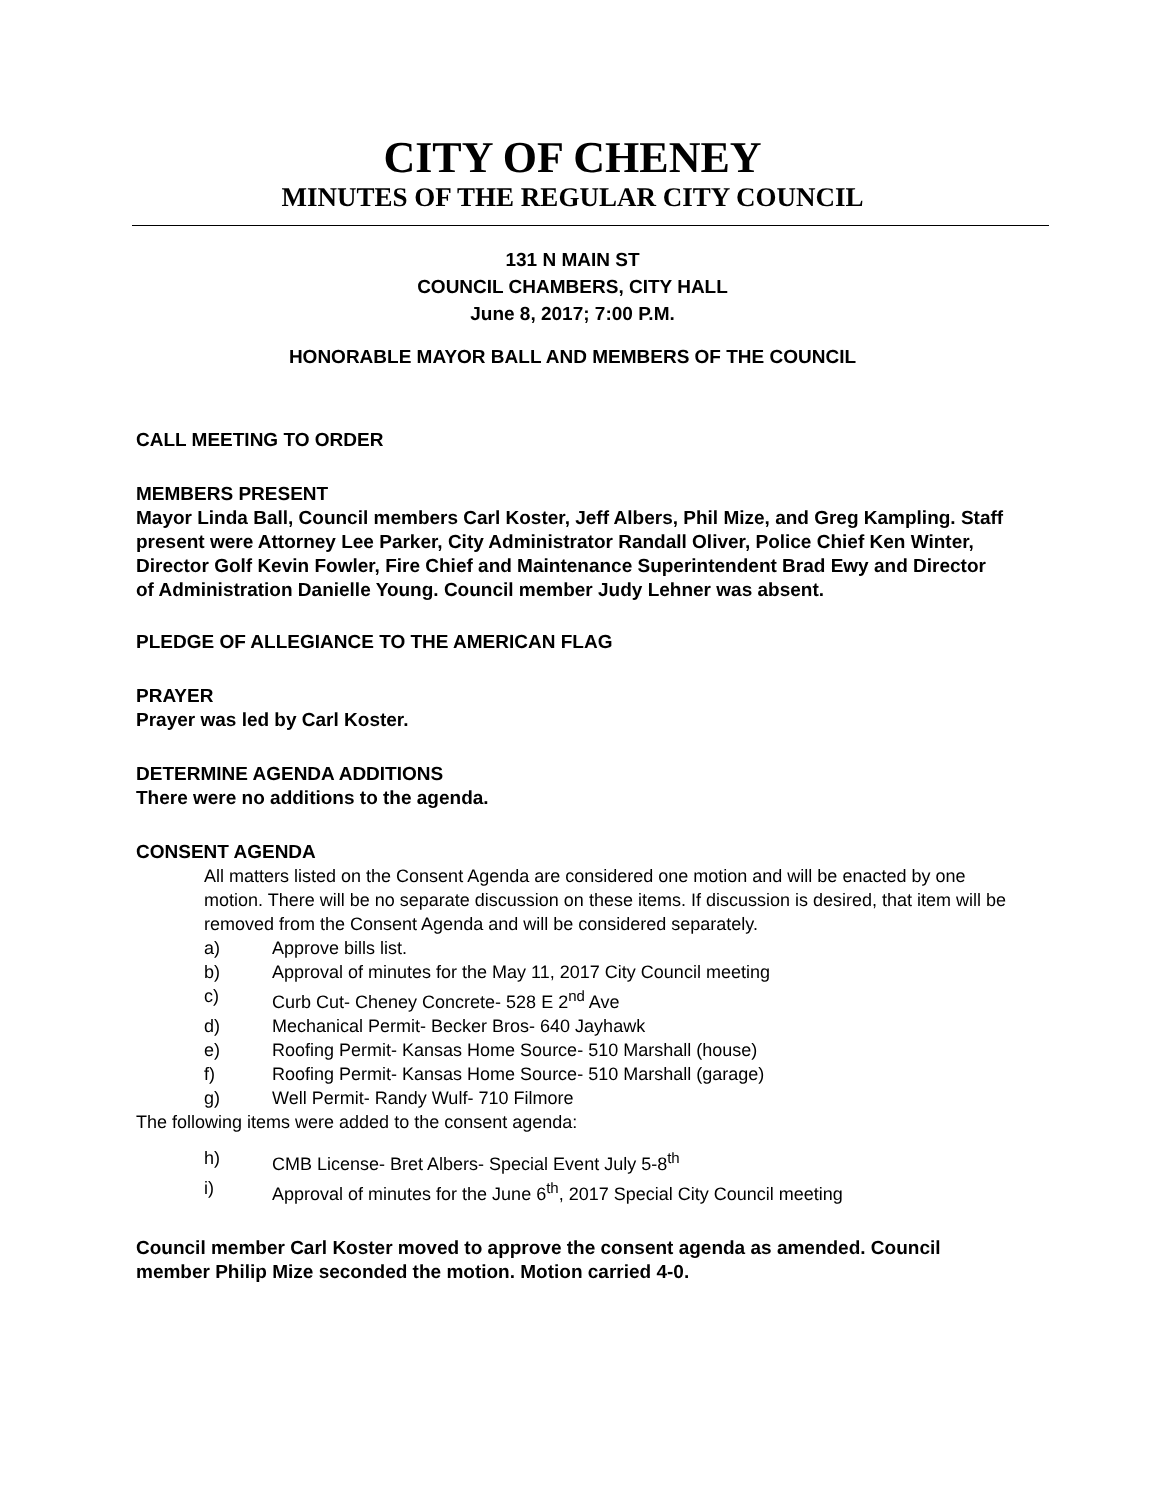CITY OF CHENEY
MINUTES OF THE REGULAR CITY COUNCIL
131 N MAIN ST
COUNCIL CHAMBERS, CITY HALL
June 8, 2017; 7:00 P.M.
HONORABLE MAYOR BALL AND MEMBERS OF THE COUNCIL
CALL MEETING TO ORDER
MEMBERS PRESENT
Mayor Linda Ball, Council members Carl Koster, Jeff Albers, Phil Mize, and Greg Kampling. Staff present were Attorney Lee Parker, City Administrator Randall Oliver, Police Chief Ken Winter, Director Golf Kevin Fowler, Fire Chief and Maintenance Superintendent Brad Ewy and Director of Administration Danielle Young. Council member Judy Lehner was absent.
PLEDGE OF ALLEGIANCE TO THE AMERICAN FLAG
PRAYER
Prayer was led by Carl Koster.
DETERMINE AGENDA ADDITIONS
There were no additions to the agenda.
CONSENT AGENDA
All matters listed on the Consent Agenda are considered one motion and will be enacted by one motion. There will be no separate discussion on these items. If discussion is desired, that item will be removed from the Consent Agenda and will be considered separately.
a) Approve bills list.
b) Approval of minutes for the May 11, 2017 City Council meeting
c) Curb Cut- Cheney Concrete- 528 E 2<sup>nd</sup> Ave
d) Mechanical Permit- Becker Bros- 640 Jayhawk
e) Roofing Permit- Kansas Home Source- 510 Marshall (house)
f) Roofing Permit- Kansas Home Source- 510 Marshall (garage)
g) Well Permit- Randy Wulf- 710 Filmore
The following items were added to the consent agenda:
h) CMB License- Bret Albers- Special Event July 5-8<sup>th</sup>
i) Approval of minutes for the June 6<sup>th</sup>, 2017 Special City Council meeting
Council member Carl Koster moved to approve the consent agenda as amended. Council member Philip Mize seconded the motion. Motion carried 4-0.